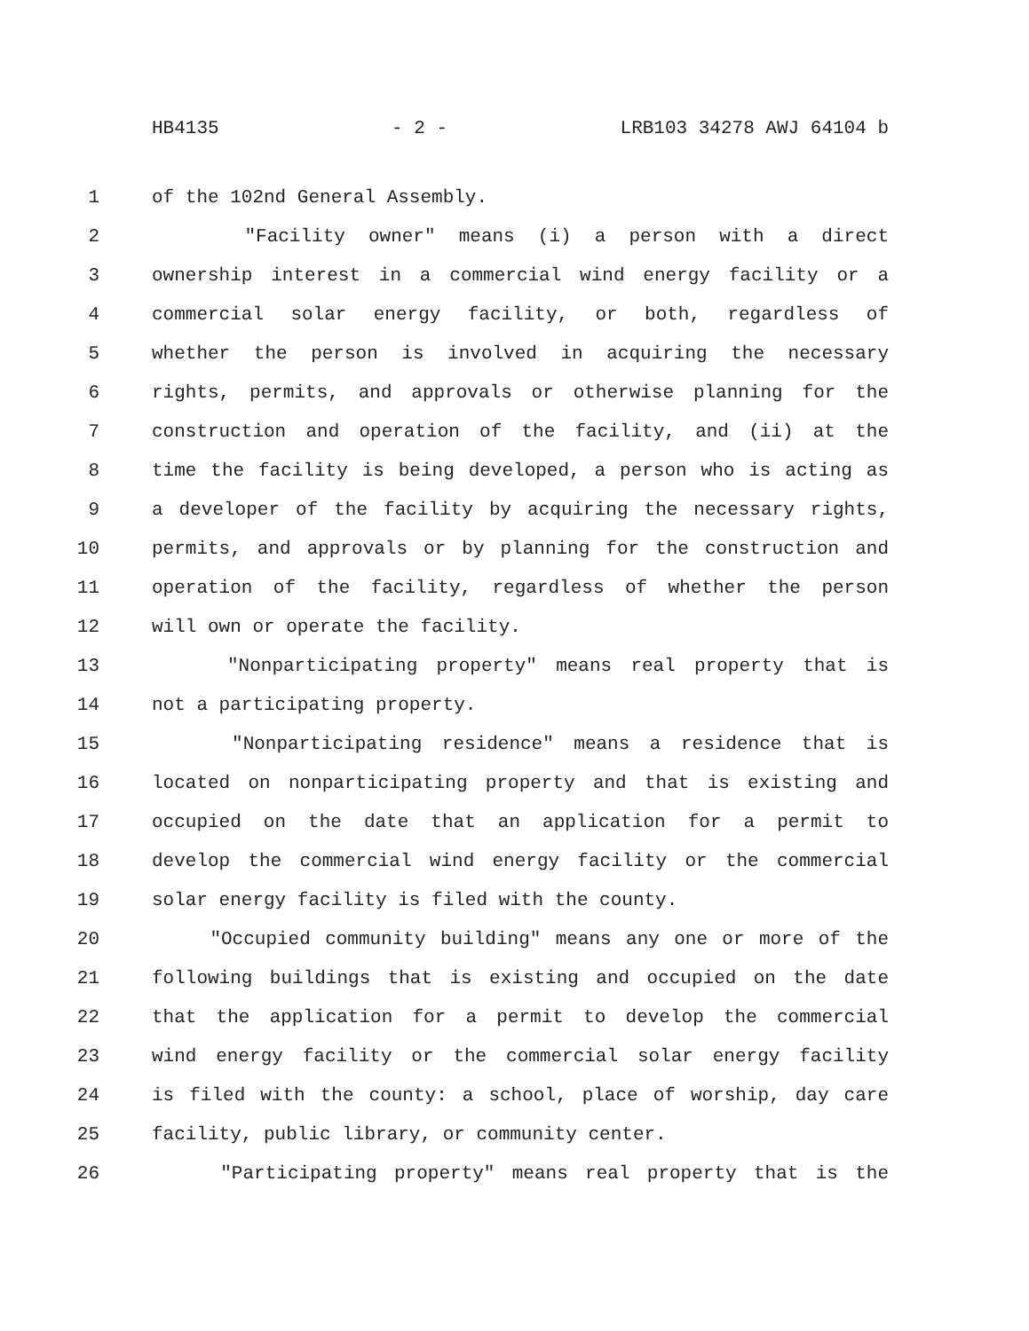HB4135 - 2 - LRB103 34278 AWJ 64104 b
1 of the 102nd General Assembly.
2 "Facility owner" means (i) a person with a direct
3 ownership interest in a commercial wind energy facility or a
4 commercial solar energy facility, or both, regardless of
5 whether the person is involved in acquiring the necessary
6 rights, permits, and approvals or otherwise planning for the
7 construction and operation of the facility, and (ii) at the
8 time the facility is being developed, a person who is acting as
9 a developer of the facility by acquiring the necessary rights,
10 permits, and approvals or by planning for the construction and
11 operation of the facility, regardless of whether the person
12 will own or operate the facility.
13 "Nonparticipating property" means real property that is
14 not a participating property.
15 "Nonparticipating residence" means a residence that is
16 located on nonparticipating property and that is existing and
17 occupied on the date that an application for a permit to
18 develop the commercial wind energy facility or the commercial
19 solar energy facility is filed with the county.
20 "Occupied community building" means any one or more of the
21 following buildings that is existing and occupied on the date
22 that the application for a permit to develop the commercial
23 wind energy facility or the commercial solar energy facility
24 is filed with the county: a school, place of worship, day care
25 facility, public library, or community center.
26 "Participating property" means real property that is the